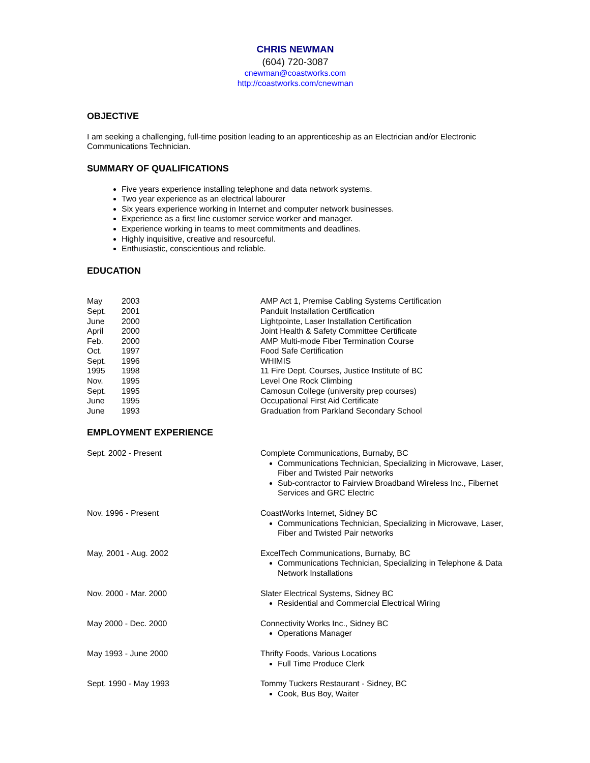CHRIS NEWMAN
(604) 720-3087
cnewman@coastworks.com
http://coastworks.com/cnewman
OBJECTIVE
I am seeking a challenging, full-time position leading to an apprenticeship as an Electrician and/or Electronic Communications Technician.
SUMMARY OF QUALIFICATIONS
Five years experience installing telephone and data network systems.
Two year experience as an electrical labourer
Six years experience working in Internet and computer network businesses.
Experience as a first line customer service worker and manager.
Experience working in teams to meet commitments and deadlines.
Highly inquisitive, creative and resourceful.
Enthusiastic, conscientious and reliable.
EDUCATION
| May | 2003 | AMP Act 1, Premise Cabling Systems Certification |
| Sept. | 2001 | Panduit Installation Certification |
| June | 2000 | Lightpointe, Laser Installation Certification |
| April | 2000 | Joint Health & Safety Committee Certificate |
| Feb. | 2000 | AMP Multi-mode Fiber Termination Course |
| Oct. | 1997 | Food Safe Certification |
| Sept. | 1996 | WHIMIS |
| 1995 | 1998 | 11 Fire Dept. Courses, Justice Institute of BC |
| Nov. | 1995 | Level One Rock Climbing |
| Sept. | 1995 | Camosun College (university prep courses) |
| June | 1995 | Occupational First Aid Certificate |
| June | 1993 | Graduation from Parkland Secondary School |
EMPLOYMENT EXPERIENCE
| Sept. 2002 - Present | Complete Communications, Burnaby, BC Communications Technician, Specializing in Microwave, Laser, Fiber and Twisted Pair networks Sub-contractor to Fairview Broadband Wireless Inc., Fibernet Services and GRC Electric |
| Nov. 1996 - Present | CoastWorks Internet, Sidney BC Communications Technician, Specializing in Microwave, Laser, Fiber and Twisted Pair networks |
| May, 2001 - Aug. 2002 | ExcelTech Communications, Burnaby, BC Communications Technician, Specializing in Telephone & Data Network Installations |
| Nov. 2000 - Mar. 2000 | Slater Electrical Systems, Sidney BC Residential and Commercial Electrical Wiring |
| May 2000 - Dec. 2000 | Connectivity Works Inc., Sidney BC Operations Manager |
| May 1993 - June 2000 | Thrifty Foods, Various Locations Full Time Produce Clerk |
| Sept. 1990 - May 1993 | Tommy Tuckers Restaurant - Sidney, BC Cook, Bus Boy, Waiter |